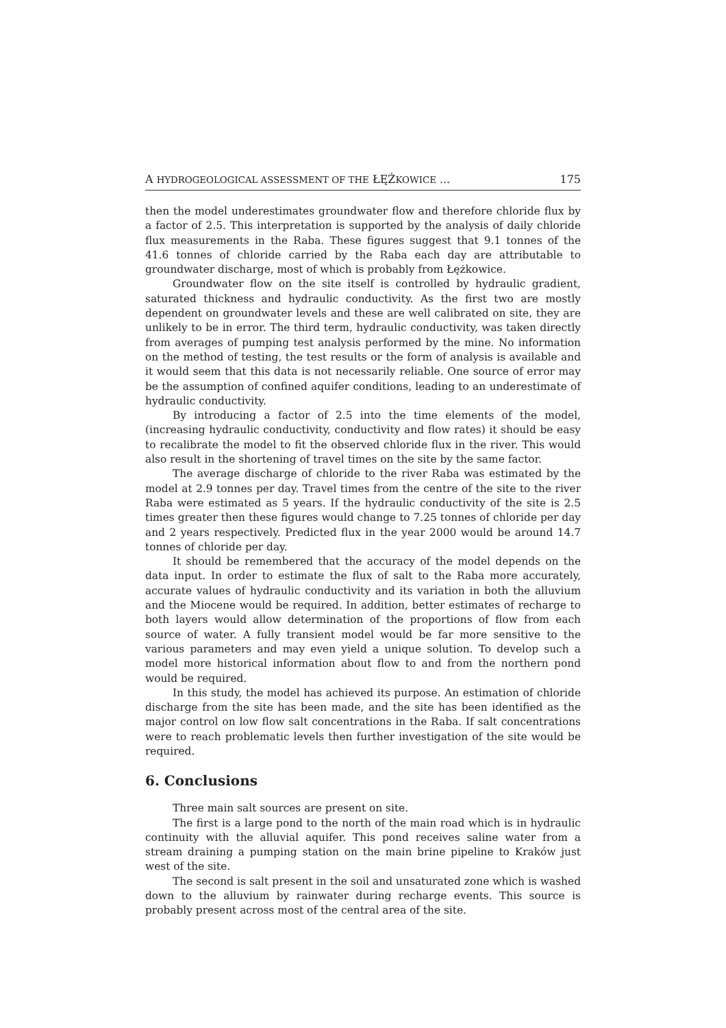A HYDROGEOLOGICAL ASSESSMENT OF THE ŁĘŻKOWICE ... 175
then the model underestimates groundwater flow and therefore chloride flux by a factor of 2.5. This interpretation is supported by the analysis of daily chloride flux measurements in the Raba. These figures suggest that 9.1 tonnes of the 41.6 tonnes of chloride carried by the Raba each day are attributable to groundwater discharge, most of which is probably from Łężkowice.
Groundwater flow on the site itself is controlled by hydraulic gradient, saturated thickness and hydraulic conductivity. As the first two are mostly dependent on groundwater levels and these are well calibrated on site, they are unlikely to be in error. The third term, hydraulic conductivity, was taken directly from averages of pumping test analysis performed by the mine. No information on the method of testing, the test results or the form of analysis is available and it would seem that this data is not necessarily reliable. One source of error may be the assumption of confined aquifer conditions, leading to an underestimate of hydraulic conductivity.
By introducing a factor of 2.5 into the time elements of the model, (increasing hydraulic conductivity, conductivity and flow rates) it should be easy to recalibrate the model to fit the observed chloride flux in the river. This would also result in the shortening of travel times on the site by the same factor.
The average discharge of chloride to the river Raba was estimated by the model at 2.9 tonnes per day. Travel times from the centre of the site to the river Raba were estimated as 5 years. If the hydraulic conductivity of the site is 2.5 times greater then these figures would change to 7.25 tonnes of chloride per day and 2 years respectively. Predicted flux in the year 2000 would be around 14.7 tonnes of chloride per day.
It should be remembered that the accuracy of the model depends on the data input. In order to estimate the flux of salt to the Raba more accurately, accurate values of hydraulic conductivity and its variation in both the alluvium and the Miocene would be required. In addition, better estimates of recharge to both layers would allow determination of the proportions of flow from each source of water. A fully transient model would be far more sensitive to the various parameters and may even yield a unique solution. To develop such a model more historical information about flow to and from the northern pond would be required.
In this study, the model has achieved its purpose. An estimation of chloride discharge from the site has been made, and the site has been identified as the major control on low flow salt concentrations in the Raba. If salt concentrations were to reach problematic levels then further investigation of the site would be required.
6. Conclusions
Three main salt sources are present on site.
The first is a large pond to the north of the main road which is in hydraulic continuity with the alluvial aquifer. This pond receives saline water from a stream draining a pumping station on the main brine pipeline to Kraków just west of the site.
The second is salt present in the soil and unsaturated zone which is washed down to the alluvium by rainwater during recharge events. This source is probably present across most of the central area of the site.